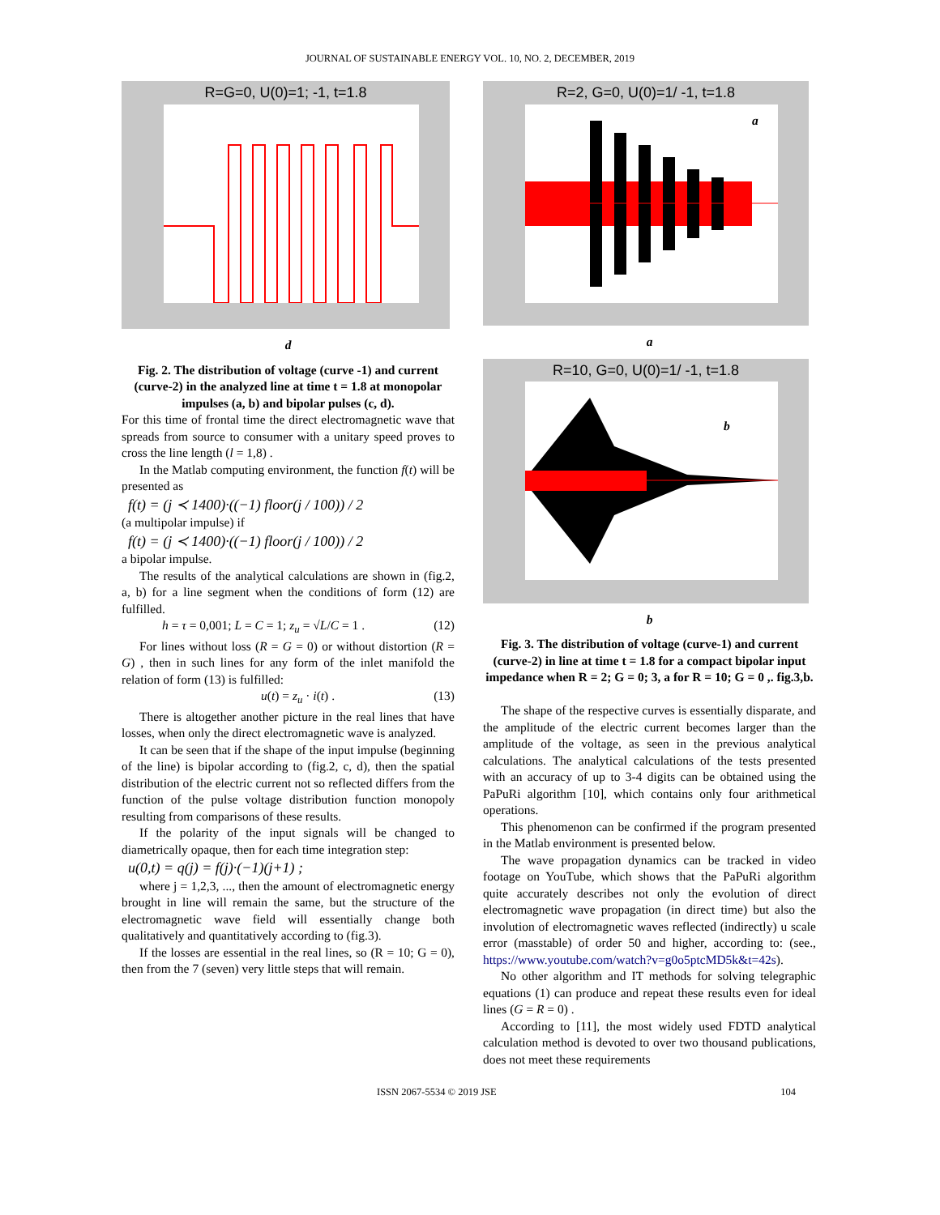JOURNAL OF SUSTAINABLE ENERGY VOL. 10, NO. 2, DECEMBER, 2019
R=G=0, U(0)=1; -1, t=1.8
d
Fig. 2. The distribution of voltage (curve -1) and current (curve-2) in the analyzed line at time t = 1.8 at monopolar impulses (a, b) and bipolar pulses (c, d).
For this time of frontal time the direct electromagnetic wave that spreads from source to consumer with a unitary speed proves to cross the line length (l = 1,8) .
In the Matlab computing environment, the function f(t) will be presented as
f(t) = (j ≺ 1400)·((−1) floor(j / 100)) / 2
(a multipolar impulse) if
f(t) = (j ≺ 1400)·((−1) floor(j / 100)) / 2
a bipolar impulse.
The results of the analytical calculations are shown in (fig.2, a, b) for a line segment when the conditions of form (12) are fulfilled.
h = τ = 0,001; L = C = 1; z<sub>u</sub> = √L/C = 1 . (12)
For lines without loss (R = G = 0) or without distortion (R = G) , then in such lines for any form of the inlet manifold the relation of form (13) is fulfilled:
u(t) = z<sub>u</sub> · i(t) . (13)
There is altogether another picture in the real lines that have losses, when only the direct electromagnetic wave is analyzed.
It can be seen that if the shape of the input impulse (beginning of the line) is bipolar according to (fig.2, c, d), then the spatial distribution of the electric current not so reflected differs from the function of the pulse voltage distribution function monopoly resulting from comparisons of these results.
If the polarity of the input signals will be changed to diametrically opaque, then for each time integration step:
u(0,t) = q(j) = f(j)·(−1)(j+1) ;
where j = 1,2,3, ..., then the amount of electromagnetic energy brought in line will remain the same, but the structure of the electromagnetic wave field will essentially change both qualitatively and quantitatively according to (fig.3).
If the losses are essential in the real lines, so (R = 10; G = 0), then from the 7 (seven) very little steps that will remain.
R=2, G=0, U(0)=1/ -1, t=1.8
a
a
R=10, G=0, U(0)=1/ -1, t=1.8
b
b
Fig. 3. The distribution of voltage (curve-1) and current (curve-2) in line at time t = 1.8 for a compact bipolar input impedance when R = 2; G = 0; 3, a for R = 10; G = 0 ,. fig.3,b.
The shape of the respective curves is essentially disparate, and the amplitude of the electric current becomes larger than the amplitude of the voltage, as seen in the previous analytical calculations. The analytical calculations of the tests presented with an accuracy of up to 3-4 digits can be obtained using the PaPuRi algorithm [10], which contains only four arithmetical operations.
This phenomenon can be confirmed if the program presented in the Matlab environment is presented below.
The wave propagation dynamics can be tracked in video footage on YouTube, which shows that the PaPuRi algorithm quite accurately describes not only the evolution of direct electromagnetic wave propagation (in direct time) but also the involution of electromagnetic waves reflected (indirectly) u scale error (masstable) of order 50 and higher, according to: (see., https://www.youtube.com/watch?v=g0o5ptcMD5k&t=42s).
No other algorithm and IT methods for solving telegraphic equations (1) can produce and repeat these results even for ideal lines (G = R = 0) .
According to [11], the most widely used FDTD analytical calculation method is devoted to over two thousand publications, does not meet these requirements
ISSN 2067-5534 © 2019 JSE 104